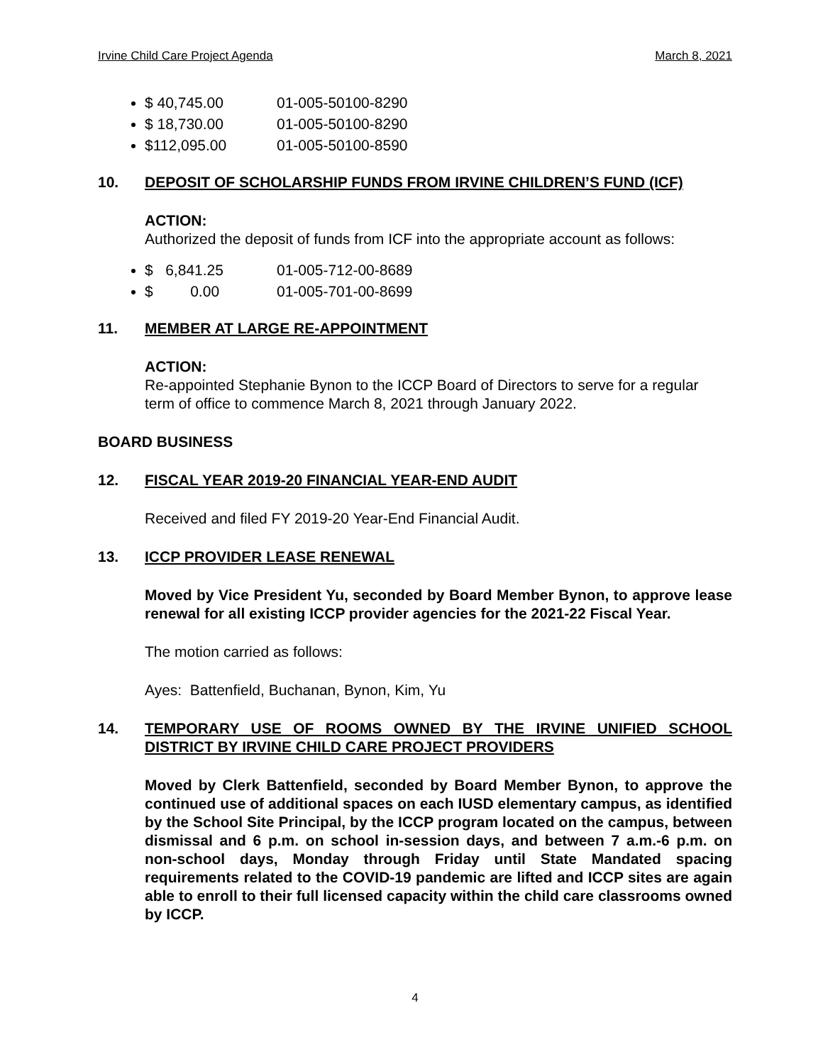Irvine Child Care Project Agenda March 8, 2021
$ 40,745.00 01-005-50100-8290
$ 18,730.00 01-005-50100-8290
$112,095.00 01-005-50100-8590
10. DEPOSIT OF SCHOLARSHIP FUNDS FROM IRVINE CHILDREN’S FUND (ICF)
ACTION:
Authorized the deposit of funds from ICF into the appropriate account as follows:
$ 6,841.25 01-005-712-00-8689
$ 0.00 01-005-701-00-8699
11. MEMBER AT LARGE RE-APPOINTMENT
ACTION:
Re-appointed Stephanie Bynon to the ICCP Board of Directors to serve for a regular term of office to commence March 8, 2021 through January 2022.
BOARD BUSINESS
12. FISCAL YEAR 2019-20 FINANCIAL YEAR-END AUDIT
Received and filed FY 2019-20 Year-End Financial Audit.
13. ICCP PROVIDER LEASE RENEWAL
Moved by Vice President Yu, seconded by Board Member Bynon, to approve lease renewal for all existing ICCP provider agencies for the 2021-22 Fiscal Year.
The motion carried as follows:
Ayes: Battenfield, Buchanan, Bynon, Kim, Yu
14. TEMPORARY USE OF ROOMS OWNED BY THE IRVINE UNIFIED SCHOOL DISTRICT BY IRVINE CHILD CARE PROJECT PROVIDERS
Moved by Clerk Battenfield, seconded by Board Member Bynon, to approve the continued use of additional spaces on each IUSD elementary campus, as identified by the School Site Principal, by the ICCP program located on the campus, between dismissal and 6 p.m. on school in-session days, and between 7 a.m.-6 p.m. on non-school days, Monday through Friday until State Mandated spacing requirements related to the COVID-19 pandemic are lifted and ICCP sites are again able to enroll to their full licensed capacity within the child care classrooms owned by ICCP.
4